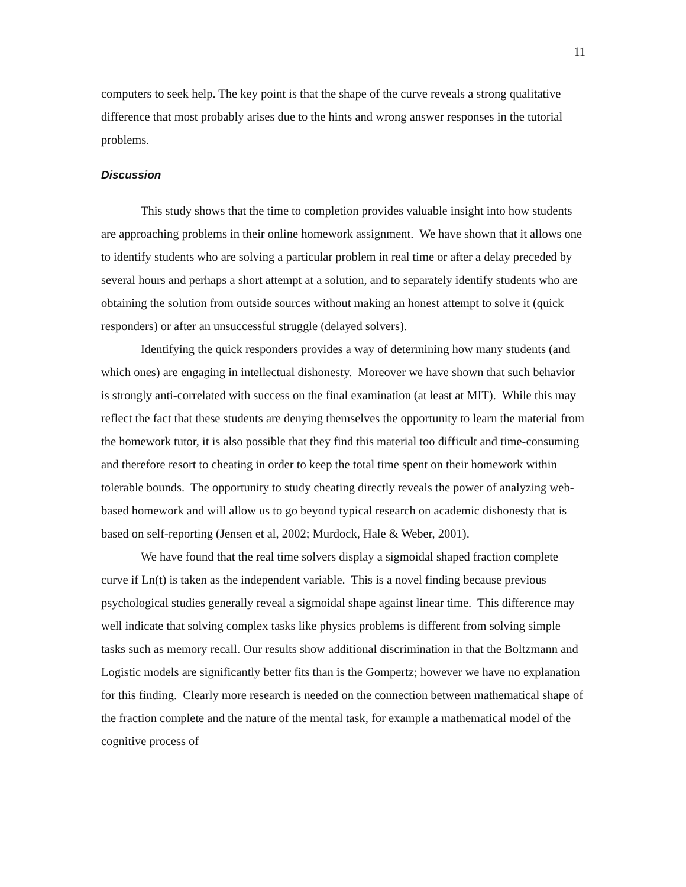11
computers to seek help. The key point is that the shape of the curve reveals a strong qualitative difference that most probably arises due to the hints and wrong answer responses in the tutorial problems.
Discussion
This study shows that the time to completion provides valuable insight into how students are approaching problems in their online homework assignment. We have shown that it allows one to identify students who are solving a particular problem in real time or after a delay preceded by several hours and perhaps a short attempt at a solution, and to separately identify students who are obtaining the solution from outside sources without making an honest attempt to solve it (quick responders) or after an unsuccessful struggle (delayed solvers).
Identifying the quick responders provides a way of determining how many students (and which ones) are engaging in intellectual dishonesty. Moreover we have shown that such behavior is strongly anti-correlated with success on the final examination (at least at MIT). While this may reflect the fact that these students are denying themselves the opportunity to learn the material from the homework tutor, it is also possible that they find this material too difficult and time-consuming and therefore resort to cheating in order to keep the total time spent on their homework within tolerable bounds. The opportunity to study cheating directly reveals the power of analyzing web-based homework and will allow us to go beyond typical research on academic dishonesty that is based on self-reporting (Jensen et al, 2002; Murdock, Hale & Weber, 2001).
We have found that the real time solvers display a sigmoidal shaped fraction complete curve if Ln(t) is taken as the independent variable. This is a novel finding because previous psychological studies generally reveal a sigmoidal shape against linear time. This difference may well indicate that solving complex tasks like physics problems is different from solving simple tasks such as memory recall. Our results show additional discrimination in that the Boltzmann and Logistic models are significantly better fits than is the Gompertz; however we have no explanation for this finding. Clearly more research is needed on the connection between mathematical shape of the fraction complete and the nature of the mental task, for example a mathematical model of the cognitive process of